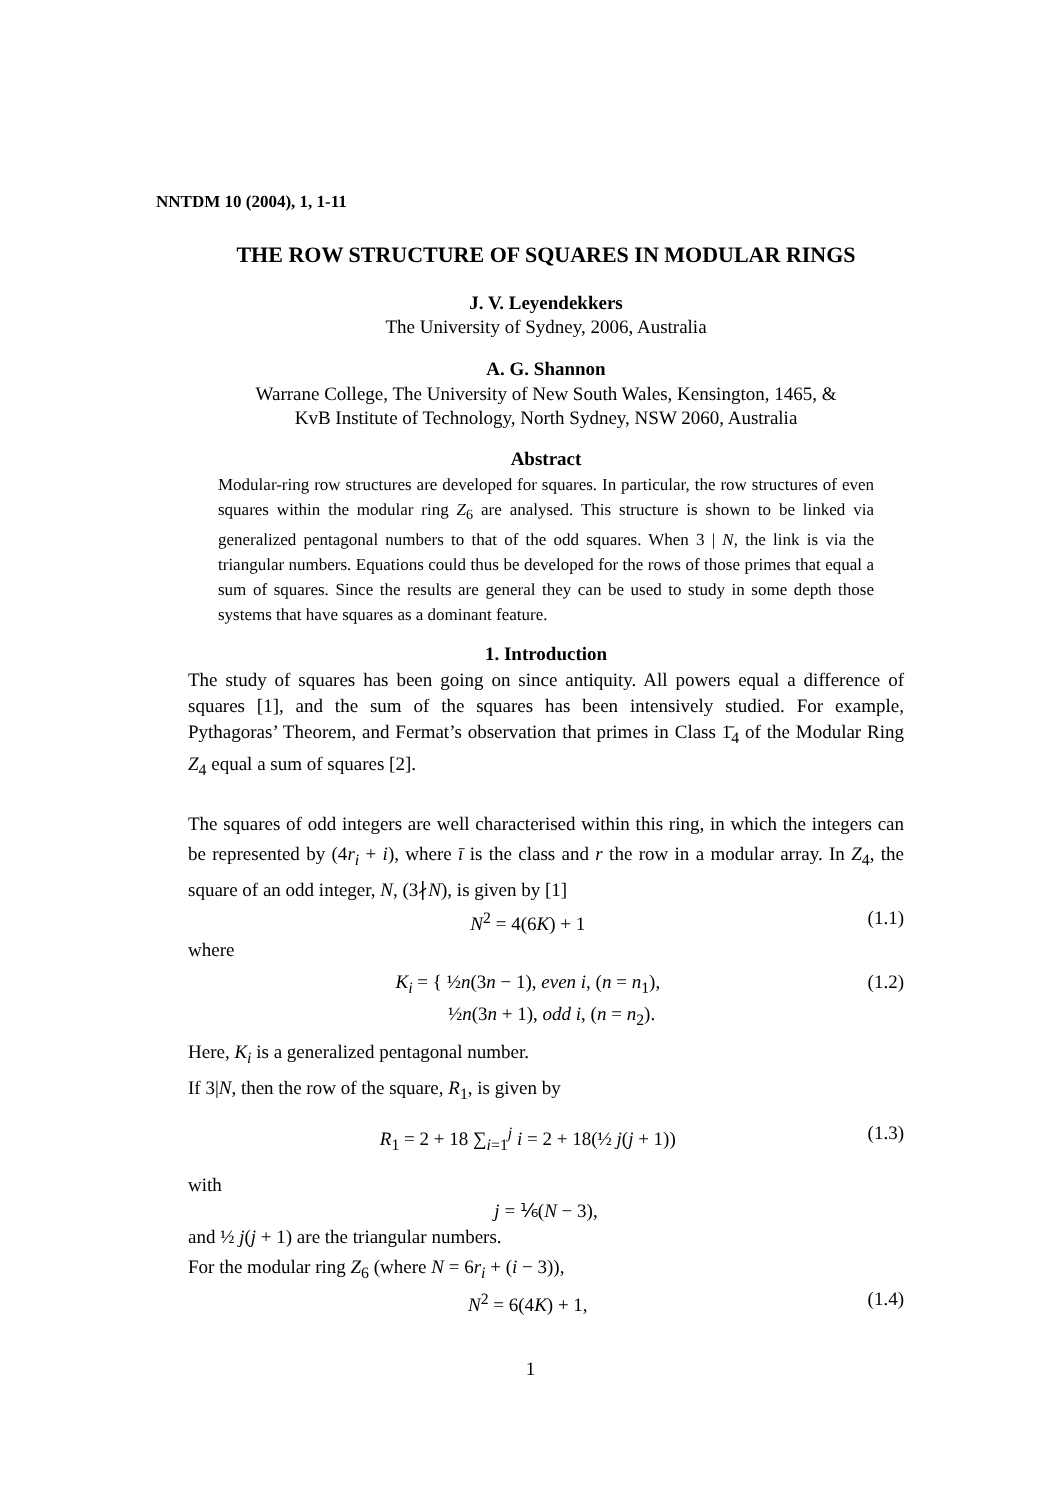NNTDM 10 (2004), 1, 1-11
THE ROW STRUCTURE OF SQUARES IN MODULAR RINGS
J. V. Leyendekkers
The University of Sydney, 2006, Australia
A. G. Shannon
Warrane College, The University of New South Wales, Kensington, 1465, &
KvB Institute of Technology, North Sydney, NSW 2060, Australia
Abstract
Modular-ring row structures are developed for squares. In particular, the row structures of even squares within the modular ring Z<sub>6</sub> are analysed. This structure is shown to be linked via generalized pentagonal numbers to that of the odd squares. When 3 | N, the link is via the triangular numbers. Equations could thus be developed for the rows of those primes that equal a sum of squares. Since the results are general they can be used to study in some depth those systems that have squares as a dominant feature.
1. Introduction
The study of squares has been going on since antiquity. All powers equal a difference of squares [1], and the sum of the squares has been intensively studied. For example, Pythagoras’ Theorem, and Fermat’s observation that primes in Class 1̄<sub>4</sub> of the Modular Ring Z<sub>4</sub> equal a sum of squares [2].
The squares of odd integers are well characterised within this ring, in which the integers can be represented by (4r<sub>i</sub> + i), where ī is the class and r the row in a modular array. In Z<sub>4</sub>, the square of an odd integer, N, (3∤N), is given by [1]
N<sup>2</sup> = 4(6K) + 1 (1.1)
where
K<sub>i</sub> = { ½n(3n − 1), even i, (n = n<sub>1</sub>),
½n(3n + 1), odd i, (n = n<sub>2</sub>). (1.2)
Here, K<sub>i</sub> is a generalized pentagonal number.
If 3|N, then the row of the square, R<sub>1</sub>, is given by
R<sub>1</sub> = 2 + 18 ∑<sub>i=1</sub><sup>j</sup> i = 2 + 18(½ j(j + 1)) (1.3)
with
j = ⅙(N − 3),
and ½ j(j + 1) are the triangular numbers.
For the modular ring Z<sub>6</sub> (where N = 6r<sub>i</sub> + (i − 3)),
N<sup>2</sup> = 6(4K) + 1, (1.4)
1